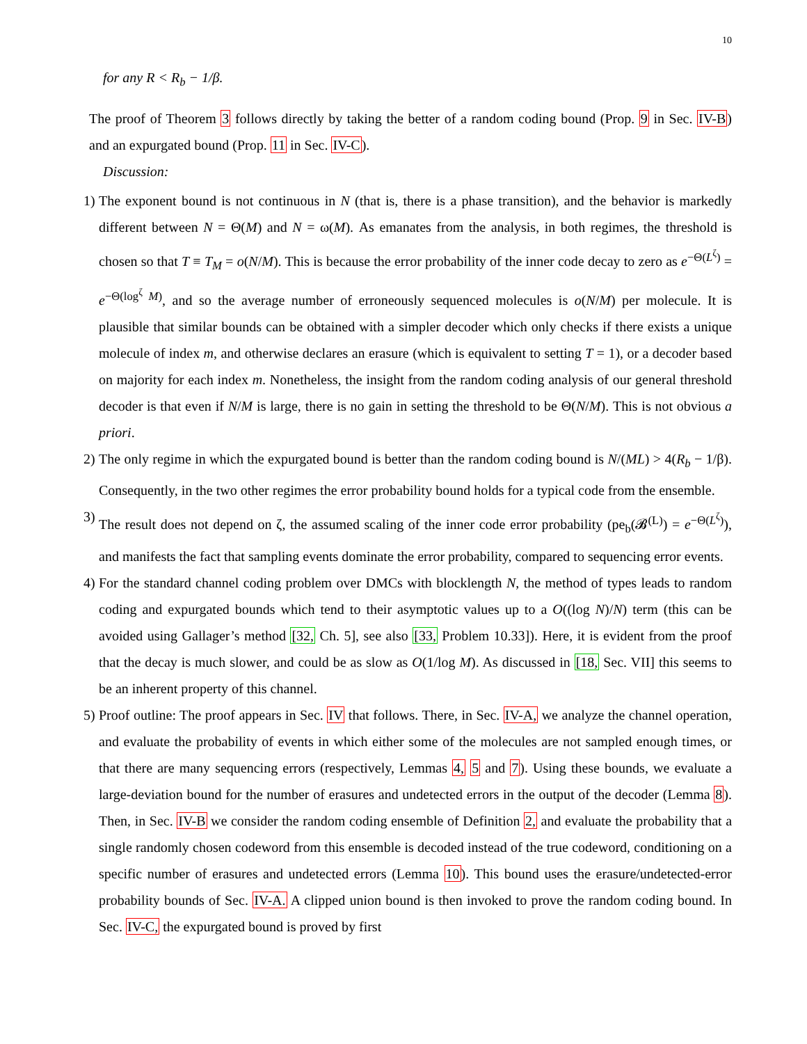10
for any R < R<sub>b</sub> − 1/β.
The proof of Theorem 3 follows directly by taking the better of a random coding bound (Prop. 9 in Sec. IV-B) and an expurgated bound (Prop. 11 in Sec. IV-C).
Discussion:
1) The exponent bound is not continuous in N (that is, there is a phase transition), and the behavior is markedly different between N = Θ(M) and N = ω(M). As emanates from the analysis, in both regimes, the threshold is chosen so that T ≡ T<sub>M</sub> = o(N/M). This is because the error probability of the inner code decay to zero as e<sup>−Θ(L<sup>ζ</sup>)</sup> = e<sup>−Θ(log<sup>ζ</sup> M)</sup>, and so the average number of erroneously sequenced molecules is o(N/M) per molecule. It is plausible that similar bounds can be obtained with a simpler decoder which only checks if there exists a unique molecule of index m, and otherwise declares an erasure (which is equivalent to setting T = 1), or a decoder based on majority for each index m. Nonetheless, the insight from the random coding analysis of our general threshold decoder is that even if N/M is large, there is no gain in setting the threshold to be Θ(N/M). This is not obvious a priori.
2) The only regime in which the expurgated bound is better than the random coding bound is N/(ML) > 4(R<sub>b</sub> − 1/β). Consequently, in the two other regimes the error probability bound holds for a typical code from the ensemble.
3) The result does not depend on ζ, the assumed scaling of the inner code error probability (pe<sub>b</sub>(𝓑<sup>(L)</sup>) = e<sup>−Θ(L<sup>ζ</sup>)</sup>), and manifests the fact that sampling events dominate the error probability, compared to sequencing error events.
4) For the standard channel coding problem over DMCs with blocklength N, the method of types leads to random coding and expurgated bounds which tend to their asymptotic values up to a O((log N)/N) term (this can be avoided using Gallager’s method [32, Ch. 5], see also [33, Problem 10.33]). Here, it is evident from the proof that the decay is much slower, and could be as slow as O(1/log M). As discussed in [18, Sec. VII] this seems to be an inherent property of this channel.
5) Proof outline: The proof appears in Sec. IV that follows. There, in Sec. IV-A, we analyze the channel operation, and evaluate the probability of events in which either some of the molecules are not sampled enough times, or that there are many sequencing errors (respectively, Lemmas 4, 5 and 7). Using these bounds, we evaluate a large-deviation bound for the number of erasures and undetected errors in the output of the decoder (Lemma 8). Then, in Sec. IV-B we consider the random coding ensemble of Definition 2, and evaluate the probability that a single randomly chosen codeword from this ensemble is decoded instead of the true codeword, conditioning on a specific number of erasures and undetected errors (Lemma 10). This bound uses the erasure/undetected-error probability bounds of Sec. IV-A. A clipped union bound is then invoked to prove the random coding bound. In Sec. IV-C, the expurgated bound is proved by first